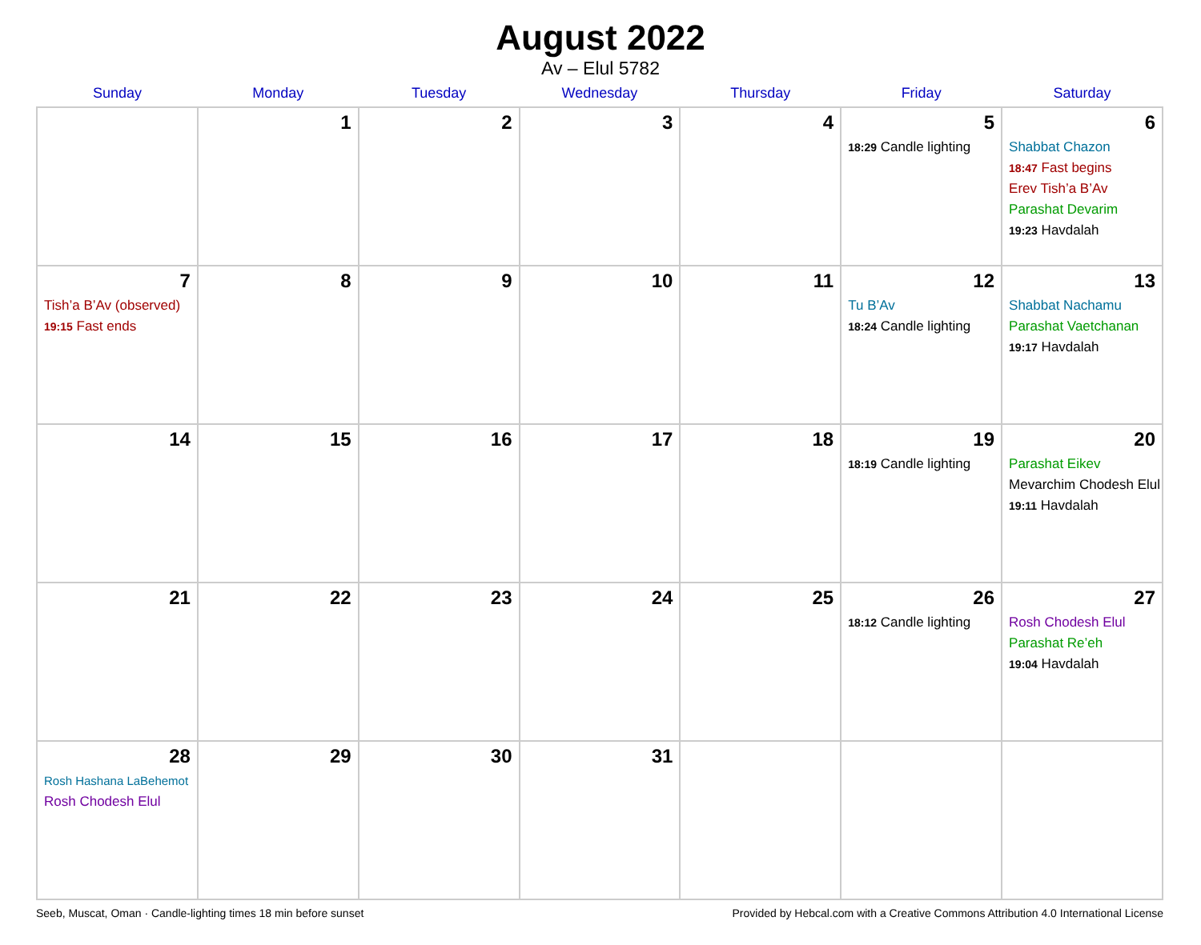August 2022
Av – Elul 5782
| Sunday | Monday | Tuesday | Wednesday | Thursday | Friday | Saturday |
| --- | --- | --- | --- | --- | --- | --- |
| | 1 | 2 | 3 | 4 | 5 18:29 Candle lighting | 6 Shabbat Chazon 18:47 Fast begins Erev Tish’a B’Av Parashat Devarim 19:23 Havdalah |
| 7 Tish’a B’Av (observed) 19:15 Fast ends | 8 | 9 | 10 | 11 | 12 Tu B’Av 18:24 Candle lighting | 13 Shabbat Nachamu Parashat Vaetchanan 19:17 Havdalah |
| 14 | 15 | 16 | 17 | 18 | 19 18:19 Candle lighting | 20 Parashat Eikev Mevarchim Chodesh Elul 19:11 Havdalah |
| 21 | 22 | 23 | 24 | 25 | 26 18:12 Candle lighting | 27 Rosh Chodesh Elul Parashat Re’eh 19:04 Havdalah |
| 28 Rosh Hashana LaBehemot Rosh Chodesh Elul | 29 | 30 | 31 | | | |
Seeb, Muscat, Oman · Candle-lighting times 18 min before sunset Provided by Hebcal.com with a Creative Commons Attribution 4.0 International License